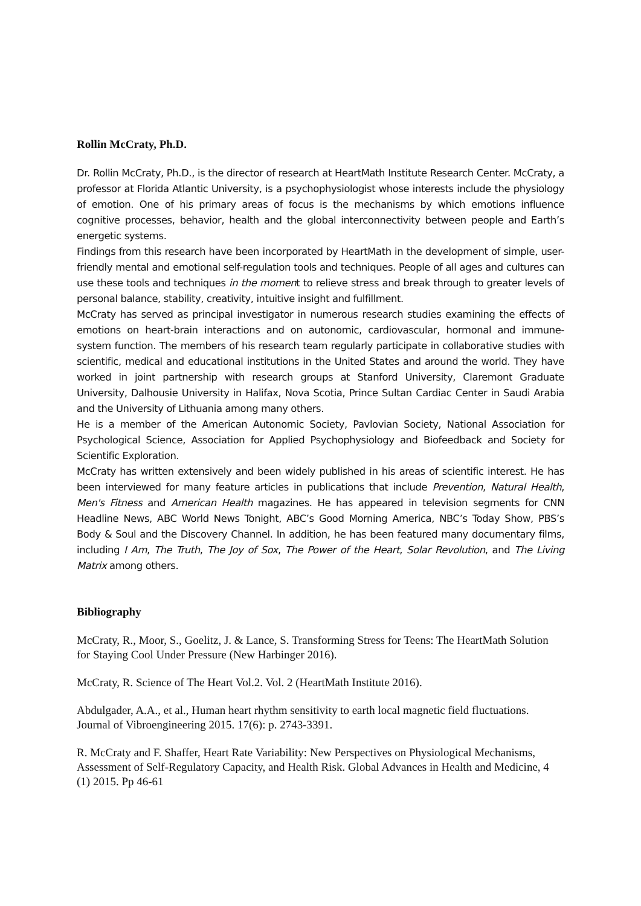Rollin McCraty, Ph.D.
Dr. Rollin McCraty, Ph.D., is the director of research at HeartMath Institute Research Center. McCraty, a professor at Florida Atlantic University, is a psychophysiologist whose interests include the physiology of emotion. One of his primary areas of focus is the mechanisms by which emotions influence cognitive processes, behavior, health and the global interconnectivity between people and Earth’s energetic systems.
Findings from this research have been incorporated by HeartMath in the development of simple, user-friendly mental and emotional self-regulation tools and techniques. People of all ages and cultures can use these tools and techniques in the moment to relieve stress and break through to greater levels of personal balance, stability, creativity, intuitive insight and fulfillment.
McCraty has served as principal investigator in numerous research studies examining the effects of emotions on heart-brain interactions and on autonomic, cardiovascular, hormonal and immune-system function. The members of his research team regularly participate in collaborative studies with scientific, medical and educational institutions in the United States and around the world. They have worked in joint partnership with research groups at Stanford University, Claremont Graduate University, Dalhousie University in Halifax, Nova Scotia, Prince Sultan Cardiac Center in Saudi Arabia and the University of Lithuania among many others.
He is a member of the American Autonomic Society, Pavlovian Society, National Association for Psychological Science, Association for Applied Psychophysiology and Biofeedback and Society for Scientific Exploration.
McCraty has written extensively and been widely published in his areas of scientific interest. He has been interviewed for many feature articles in publications that include Prevention, Natural Health, Men's Fitness and American Health magazines. He has appeared in television segments for CNN Headline News, ABC World News Tonight, ABC’s Good Morning America, NBC’s Today Show, PBS’s Body & Soul and the Discovery Channel. In addition, he has been featured many documentary films, including I Am, The Truth, The Joy of Sox, The Power of the Heart, Solar Revolution, and The Living Matrix among others.
Bibliography
McCraty, R., Moor, S., Goelitz, J. & Lance, S. Transforming Stress for Teens: The HeartMath Solution for Staying Cool Under Pressure (New Harbinger 2016).
McCraty, R. Science of The Heart Vol.2. Vol. 2 (HeartMath Institute 2016).
Abdulgader, A.A., et al., Human heart rhythm sensitivity to earth local magnetic field fluctuations. Journal of Vibroengineering 2015. 17(6): p. 2743-3391.
R. McCraty and F. Shaffer, Heart Rate Variability: New Perspectives on Physiological Mechanisms, Assessment of Self-Regulatory Capacity, and Health Risk. Global Advances in Health and Medicine, 4 (1) 2015. Pp 46-61